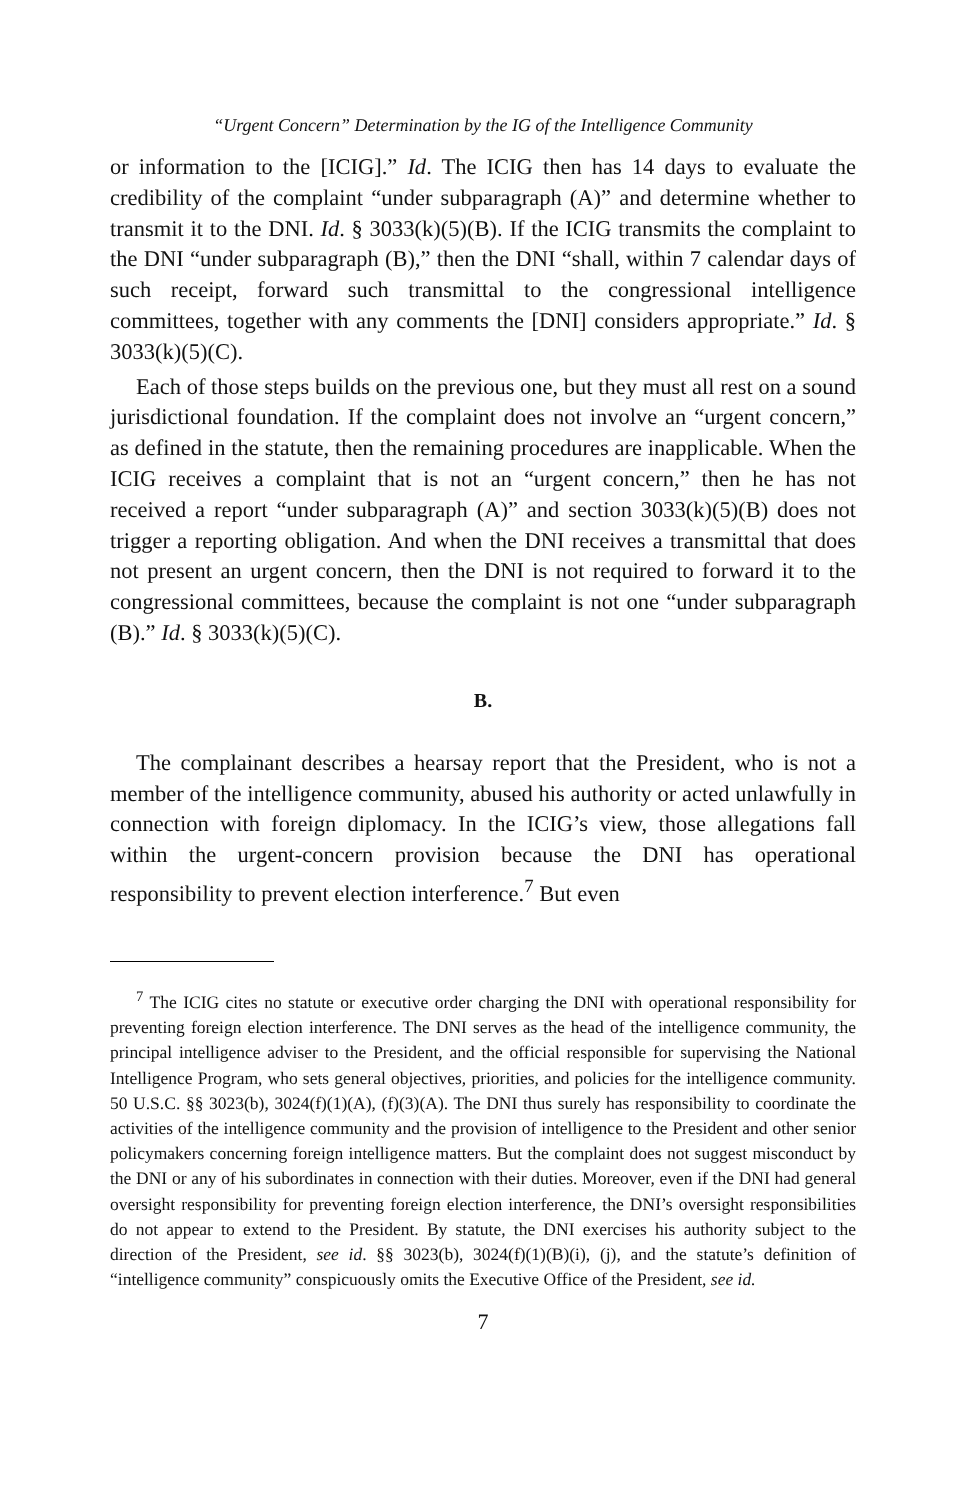“Urgent Concern” Determination by the IG of the Intelligence Community
or information to the [ICIG].” Id. The ICIG then has 14 days to evaluate the credibility of the complaint “under subparagraph (A)” and determine whether to transmit it to the DNI. Id. § 3033(k)(5)(B). If the ICIG transmits the complaint to the DNI “under subparagraph (B),” then the DNI “shall, within 7 calendar days of such receipt, forward such transmittal to the congressional intelligence committees, together with any comments the [DNI] considers appropriate.” Id. § 3033(k)(5)(C).
Each of those steps builds on the previous one, but they must all rest on a sound jurisdictional foundation. If the complaint does not involve an “urgent concern,” as defined in the statute, then the remaining procedures are inapplicable. When the ICIG receives a complaint that is not an “urgent concern,” then he has not received a report “under subparagraph (A)” and section 3033(k)(5)(B) does not trigger a reporting obligation. And when the DNI receives a transmittal that does not present an urgent concern, then the DNI is not required to forward it to the congressional committees, because the complaint is not one “under subparagraph (B).” Id. § 3033(k)(5)(C).
B.
The complainant describes a hearsay report that the President, who is not a member of the intelligence community, abused his authority or acted unlawfully in connection with foreign diplomacy. In the ICIG’s view, those allegations fall within the urgent-concern provision because the DNI has operational responsibility to prevent election interference.<sup>7</sup> But even
<sup>7</sup> The ICIG cites no statute or executive order charging the DNI with operational responsibility for preventing foreign election interference. The DNI serves as the head of the intelligence community, the principal intelligence adviser to the President, and the official responsible for supervising the National Intelligence Program, who sets general objectives, priorities, and policies for the intelligence community. 50 U.S.C. §§ 3023(b), 3024(f)(1)(A), (f)(3)(A). The DNI thus surely has responsibility to coordinate the activities of the intelligence community and the provision of intelligence to the President and other senior policymakers concerning foreign intelligence matters. But the complaint does not suggest misconduct by the DNI or any of his subordinates in connection with their duties. Moreover, even if the DNI had general oversight responsibility for preventing foreign election interference, the DNI’s oversight responsibilities do not appear to extend to the President. By statute, the DNI exercises his authority subject to the direction of the President, see id. §§ 3023(b), 3024(f)(1)(B)(i), (j), and the statute’s definition of “intelligence community” conspicuously omits the Executive Office of the President, see id.
7